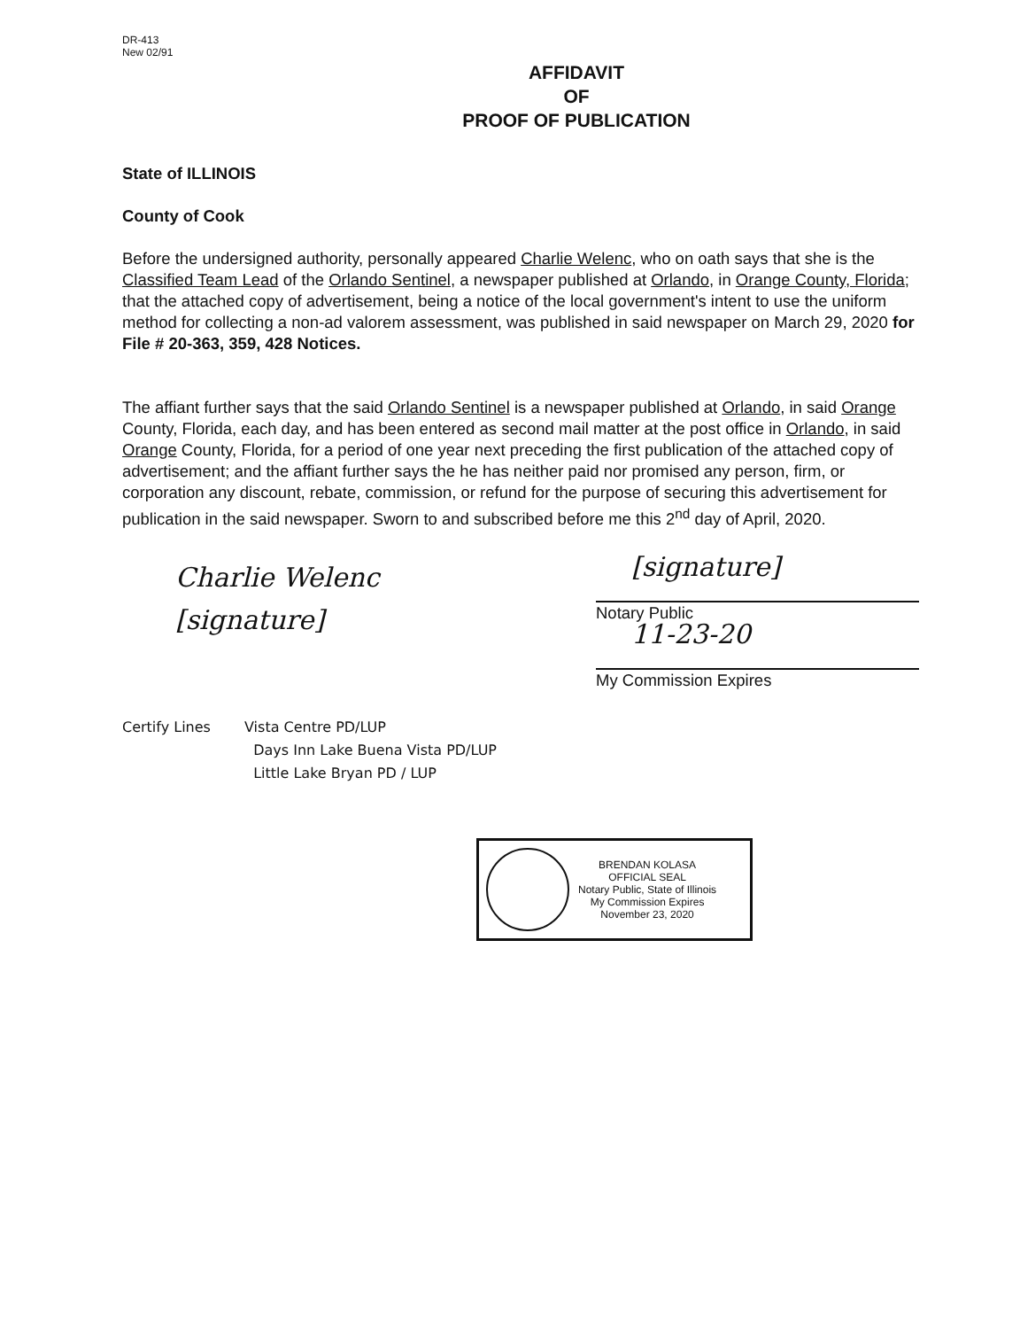DR-413
New 02/91
AFFIDAVIT
OF
PROOF OF PUBLICATION
State of ILLINOIS
County of Cook
Before the undersigned authority, personally appeared Charlie Welenc, who on oath says that she is the Classified Team Lead of the Orlando Sentinel, a newspaper published at Orlando, in Orange County, Florida; that the attached copy of advertisement, being a notice of the local government's intent to use the uniform method for collecting a non-ad valorem assessment, was published in said newspaper on March 29, 2020 for File # 20-363, 359, 428 Notices.
The affiant further says that the said Orlando Sentinel is a newspaper published at Orlando, in said Orange County, Florida, each day, and has been entered as second mail matter at the post office in Orlando, in said Orange County, Florida, for a period of one year next preceding the first publication of the attached copy of advertisement; and the affiant further says the he has neither paid nor promised any person, firm, or corporation any discount, rebate, commission, or refund for the purpose of securing this advertisement for publication in the said newspaper. Sworn to and subscribed before me this 2<sup>nd</sup> day of April, 2020.
Charlie Welenc
[signature]
[signature]
Notary Public
11-23-20
My Commission Expires
Certify Lines Vista Centre PD/LUP
Days Inn Lake Buena Vista PD/LUP
Little Lake Bryan PD / LUP
BRENDAN KOLASA
OFFICIAL SEAL
Notary Public, State of Illinois
My Commission Expires
November 23, 2020